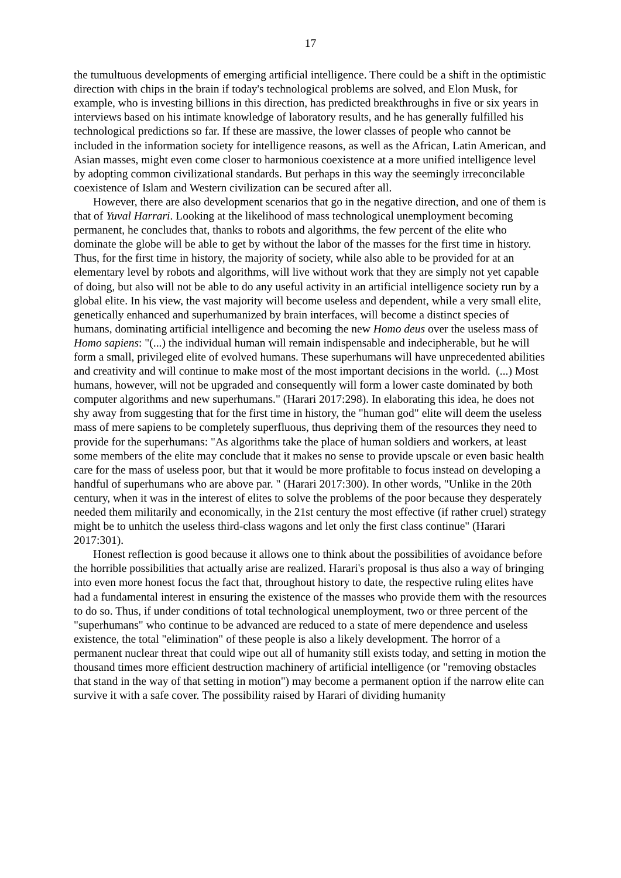17
the tumultuous developments of emerging artificial intelligence. There could be a shift in the optimistic direction with chips in the brain if today's technological problems are solved, and Elon Musk, for example, who is investing billions in this direction, has predicted breakthroughs in five or six years in interviews based on his intimate knowledge of laboratory results, and he has generally fulfilled his technological predictions so far. If these are massive, the lower classes of people who cannot be included in the information society for intelligence reasons, as well as the African, Latin American, and Asian masses, might even come closer to harmonious coexistence at a more unified intelligence level by adopting common civilizational standards. But perhaps in this way the seemingly irreconcilable coexistence of Islam and Western civilization can be secured after all.
However, there are also development scenarios that go in the negative direction, and one of them is that of Yuval Harrari. Looking at the likelihood of mass technological unemployment becoming permanent, he concludes that, thanks to robots and algorithms, the few percent of the elite who dominate the globe will be able to get by without the labor of the masses for the first time in history. Thus, for the first time in history, the majority of society, while also able to be provided for at an elementary level by robots and algorithms, will live without work that they are simply not yet capable of doing, but also will not be able to do any useful activity in an artificial intelligence society run by a global elite. In his view, the vast majority will become useless and dependent, while a very small elite, genetically enhanced and superhumanized by brain interfaces, will become a distinct species of humans, dominating artificial intelligence and becoming the new Homo deus over the useless mass of Homo sapiens: "(...) the individual human will remain indispensable and indecipherable, but he will form a small, privileged elite of evolved humans. These superhumans will have unprecedented abilities and creativity and will continue to make most of the most important decisions in the world. (...) Most humans, however, will not be upgraded and consequently will form a lower caste dominated by both computer algorithms and new superhumans." (Harari 2017:298). In elaborating this idea, he does not shy away from suggesting that for the first time in history, the "human god" elite will deem the useless mass of mere sapiens to be completely superfluous, thus depriving them of the resources they need to provide for the superhumans: "As algorithms take the place of human soldiers and workers, at least some members of the elite may conclude that it makes no sense to provide upscale or even basic health care for the mass of useless poor, but that it would be more profitable to focus instead on developing a handful of superhumans who are above par. " (Harari 2017:300). In other words, "Unlike in the 20th century, when it was in the interest of elites to solve the problems of the poor because they desperately needed them militarily and economically, in the 21st century the most effective (if rather cruel) strategy might be to unhitch the useless third-class wagons and let only the first class continue" (Harari 2017:301).
Honest reflection is good because it allows one to think about the possibilities of avoidance before the horrible possibilities that actually arise are realized. Harari's proposal is thus also a way of bringing into even more honest focus the fact that, throughout history to date, the respective ruling elites have had a fundamental interest in ensuring the existence of the masses who provide them with the resources to do so. Thus, if under conditions of total technological unemployment, two or three percent of the "superhumans" who continue to be advanced are reduced to a state of mere dependence and useless existence, the total "elimination" of these people is also a likely development. The horror of a permanent nuclear threat that could wipe out all of humanity still exists today, and setting in motion the thousand times more efficient destruction machinery of artificial intelligence (or "removing obstacles that stand in the way of that setting in motion") may become a permanent option if the narrow elite can survive it with a safe cover. The possibility raised by Harari of dividing humanity